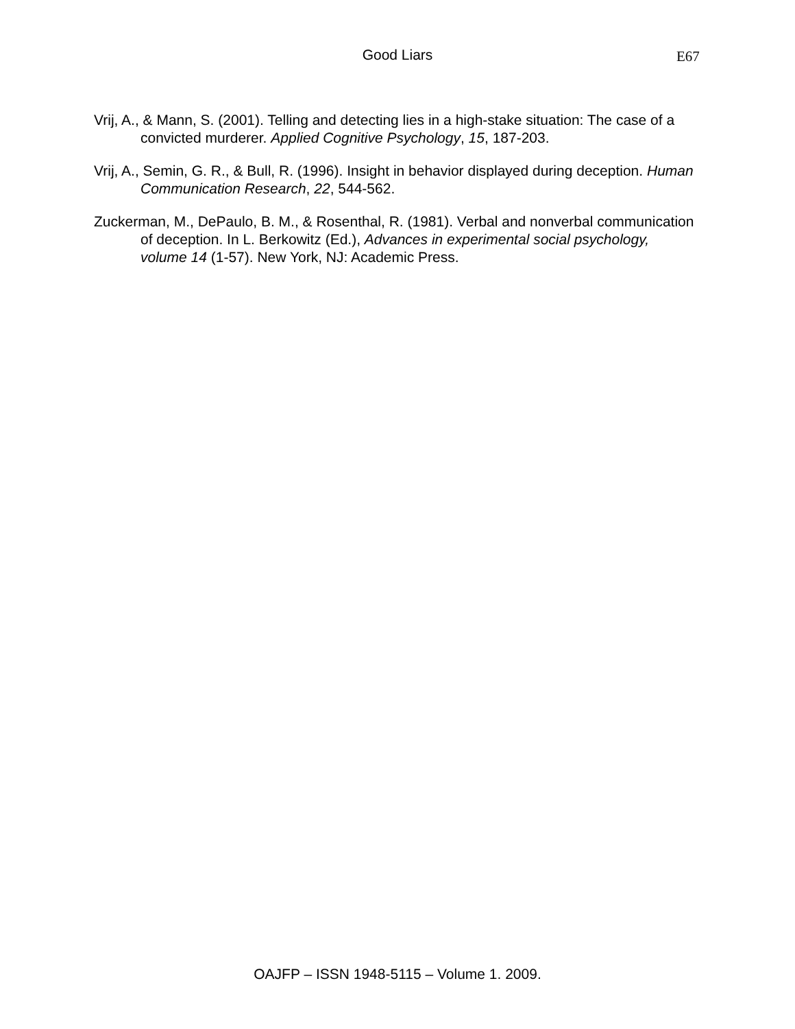Good Liars E67
Vrij, A., & Mann, S. (2001). Telling and detecting lies in a high-stake situation: The case of a convicted murderer. Applied Cognitive Psychology, 15, 187-203.
Vrij, A., Semin, G. R., & Bull, R. (1996). Insight in behavior displayed during deception. Human Communication Research, 22, 544-562.
Zuckerman, M., DePaulo, B. M., & Rosenthal, R. (1981). Verbal and nonverbal communication of deception. In L. Berkowitz (Ed.), Advances in experimental social psychology, volume 14 (1-57). New York, NJ: Academic Press.
OAJFP – ISSN 1948-5115 – Volume 1. 2009.